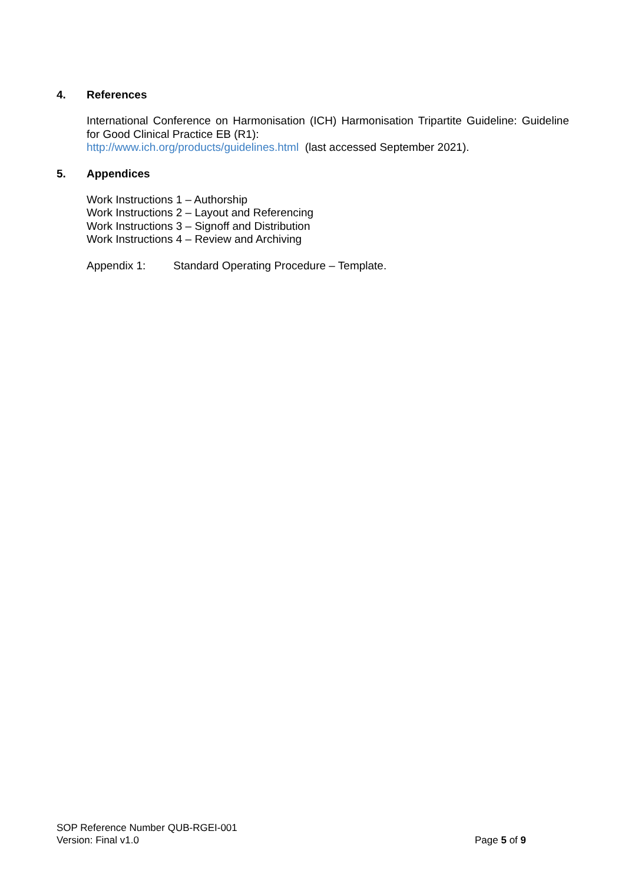4. References
International Conference on Harmonisation (ICH) Harmonisation Tripartite Guideline: Guideline for Good Clinical Practice EB (R1):
http://www.ich.org/products/guidelines.html (last accessed September 2021).
5. Appendices
Work Instructions 1 – Authorship
Work Instructions 2 – Layout and Referencing
Work Instructions 3 – Signoff and Distribution
Work Instructions 4 – Review and Archiving
Appendix 1: Standard Operating Procedure – Template.
SOP Reference Number QUB-RGEI-001
Version: Final v1.0 Page 5 of 9